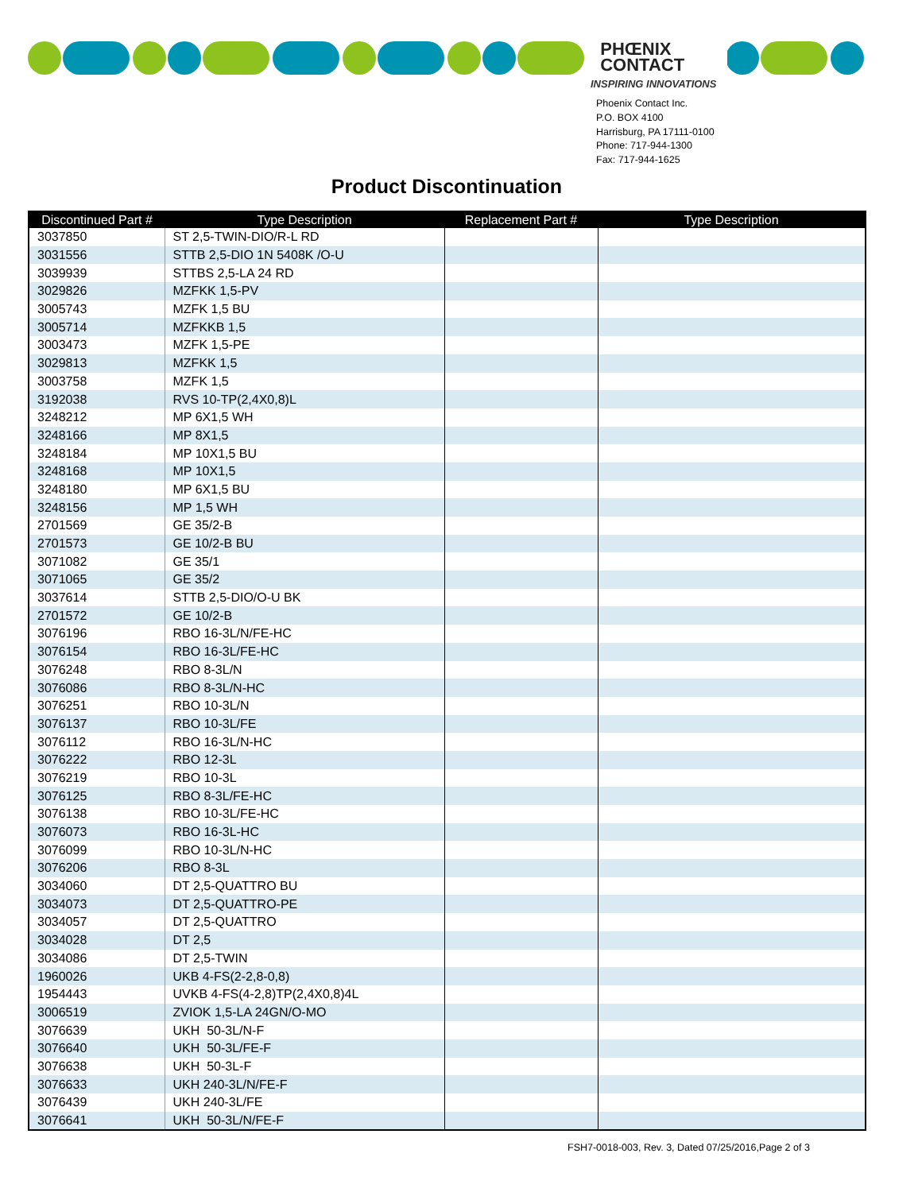PHŒNIX
CONTACT
INSPIRING INNOVATIONS
Phoenix Contact Inc.
P.O. BOX 4100
Harrisburg, PA 17111-0100
Phone: 717-944-1300
Fax: 717-944-1625
Product Discontinuation
| Discontinued Part # | Type Description | Replacement Part # | Type Description |
| --- | --- | --- | --- |
| 3037850 | ST 2,5-TWIN-DIO/R-L RD | | |
| 3031556 | STTB 2,5-DIO 1N 5408K /O-U | | |
| 3039939 | STTBS 2,5-LA 24 RD | | |
| 3029826 | MZFKK 1,5-PV | | |
| 3005743 | MZFK 1,5 BU | | |
| 3005714 | MZFKKB 1,5 | | |
| 3003473 | MZFK 1,5-PE | | |
| 3029813 | MZFKK 1,5 | | |
| 3003758 | MZFK 1,5 | | |
| 3192038 | RVS 10-TP(2,4X0,8)L | | |
| 3248212 | MP 6X1,5 WH | | |
| 3248166 | MP 8X1,5 | | |
| 3248184 | MP 10X1,5 BU | | |
| 3248168 | MP 10X1,5 | | |
| 3248180 | MP 6X1,5 BU | | |
| 3248156 | MP 1,5 WH | | |
| 2701569 | GE 35/2-B | | |
| 2701573 | GE 10/2-B BU | | |
| 3071082 | GE 35/1 | | |
| 3071065 | GE 35/2 | | |
| 3037614 | STTB 2,5-DIO/O-U BK | | |
| 2701572 | GE 10/2-B | | |
| 3076196 | RBO 16-3L/N/FE-HC | | |
| 3076154 | RBO 16-3L/FE-HC | | |
| 3076248 | RBO 8-3L/N | | |
| 3076086 | RBO 8-3L/N-HC | | |
| 3076251 | RBO 10-3L/N | | |
| 3076137 | RBO 10-3L/FE | | |
| 3076112 | RBO 16-3L/N-HC | | |
| 3076222 | RBO 12-3L | | |
| 3076219 | RBO 10-3L | | |
| 3076125 | RBO 8-3L/FE-HC | | |
| 3076138 | RBO 10-3L/FE-HC | | |
| 3076073 | RBO 16-3L-HC | | |
| 3076099 | RBO 10-3L/N-HC | | |
| 3076206 | RBO 8-3L | | |
| 3034060 | DT 2,5-QUATTRO BU | | |
| 3034073 | DT 2,5-QUATTRO-PE | | |
| 3034057 | DT 2,5-QUATTRO | | |
| 3034028 | DT 2,5 | | |
| 3034086 | DT 2,5-TWIN | | |
| 1960026 | UKB 4-FS(2-2,8-0,8) | | |
| 1954443 | UVKB 4-FS(4-2,8)TP(2,4X0,8)4L | | |
| 3006519 | ZVIOK 1,5-LA 24GN/O-MO | | |
| 3076639 | UKH 50-3L/N-F | | |
| 3076640 | UKH 50-3L/FE-F | | |
| 3076638 | UKH 50-3L-F | | |
| 3076633 | UKH 240-3L/N/FE-F | | |
| 3076439 | UKH 240-3L/FE | | |
| 3076641 | UKH 50-3L/N/FE-F | | |
FSH7-0018-003, Rev. 3, Dated 07/25/2016,Page 2 of 3